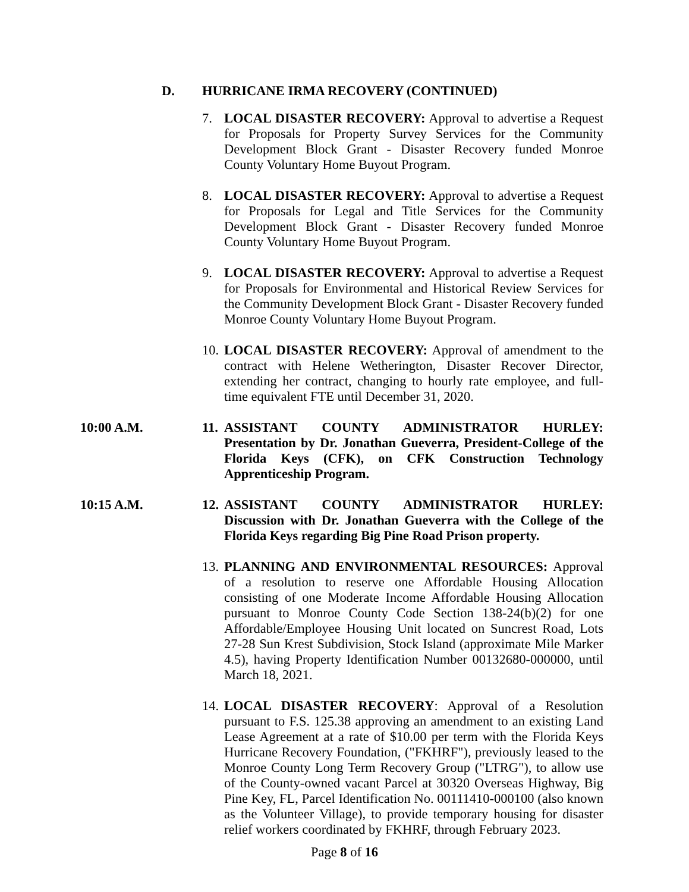D. HURRICANE IRMA RECOVERY (CONTINUED)
7. LOCAL DISASTER RECOVERY: Approval to advertise a Request for Proposals for Property Survey Services for the Community Development Block Grant - Disaster Recovery funded Monroe County Voluntary Home Buyout Program.
8. LOCAL DISASTER RECOVERY: Approval to advertise a Request for Proposals for Legal and Title Services for the Community Development Block Grant - Disaster Recovery funded Monroe County Voluntary Home Buyout Program.
9. LOCAL DISASTER RECOVERY: Approval to advertise a Request for Proposals for Environmental and Historical Review Services for the Community Development Block Grant - Disaster Recovery funded Monroe County Voluntary Home Buyout Program.
10.
LOCAL DISASTER RECOVERY: Approval of amendment to the contract with Helene Wetherington, Disaster Recover Director, extending her contract, changing to hourly rate employee, and full-time equivalent FTE until December 31, 2020.
10:00 A.M. 11.
ASSISTANT COUNTY ADMINISTRATOR HURLEY: Presentation by Dr. Jonathan Gueverra, President-College of the Florida Keys (CFK), on CFK Construction Technology Apprenticeship Program.
10:15 A.M. 12.
ASSISTANT COUNTY ADMINISTRATOR HURLEY: Discussion with Dr. Jonathan Gueverra with the College of the Florida Keys regarding Big Pine Road Prison property.
13.
PLANNING AND ENVIRONMENTAL RESOURCES: Approval of a resolution to reserve one Affordable Housing Allocation consisting of one Moderate Income Affordable Housing Allocation pursuant to Monroe County Code Section 138-24(b)(2) for one Affordable/Employee Housing Unit located on Suncrest Road, Lots 27-28 Sun Krest Subdivision, Stock Island (approximate Mile Marker 4.5), having Property Identification Number 00132680-000000, until March 18, 2021.
14.
LOCAL DISASTER RECOVERY: Approval of a Resolution pursuant to F.S. 125.38 approving an amendment to an existing Land Lease Agreement at a rate of $10.00 per term with the Florida Keys Hurricane Recovery Foundation, ("FKHRF"), previously leased to the Monroe County Long Term Recovery Group ("LTRG"), to allow use of the County-owned vacant Parcel at 30320 Overseas Highway, Big Pine Key, FL, Parcel Identification No. 00111410-000100 (also known as the Volunteer Village), to provide temporary housing for disaster relief workers coordinated by FKHRF, through February 2023.
Page 8 of 16